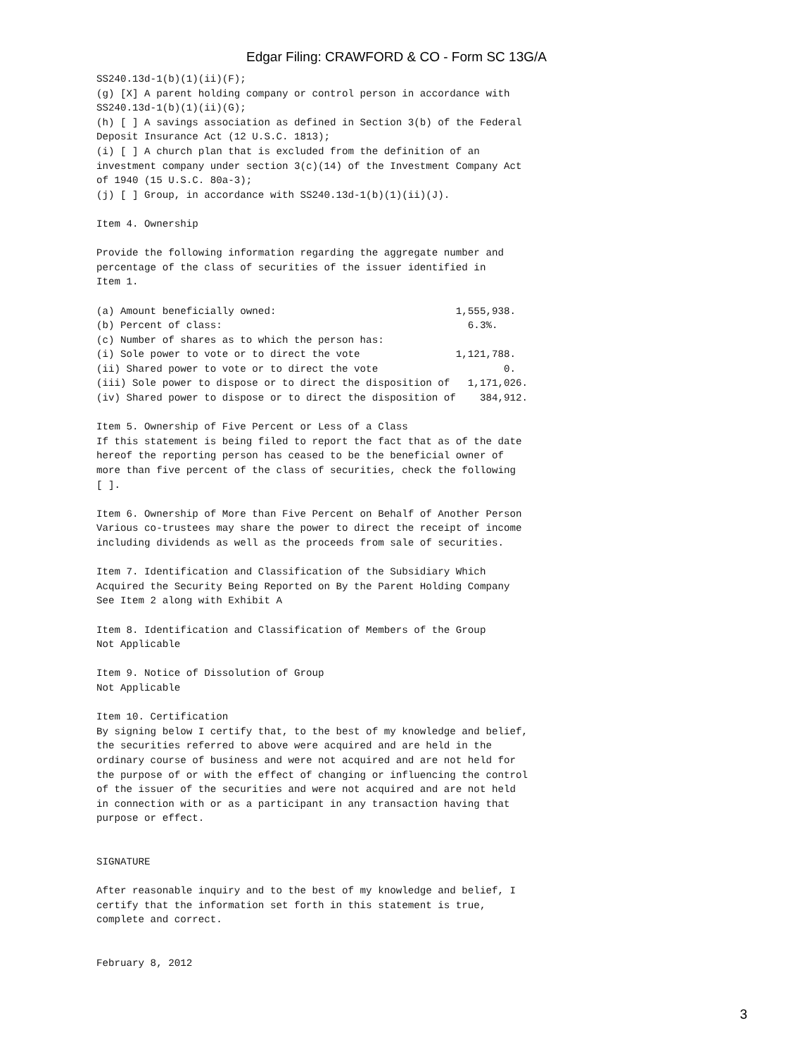Edgar Filing: CRAWFORD & CO - Form SC 13G/A
SS240.13d-1(b)(1)(ii)(F);
(g) [X] A parent holding company or control person in accordance with
SS240.13d-1(b)(1)(ii)(G);
(h) [ ] A savings association as defined in Section 3(b) of the Federal
Deposit Insurance Act (12 U.S.C. 1813);
(i) [ ] A church plan that is excluded from the definition of an
investment company under section 3(c)(14) of the Investment Company Act
of 1940 (15 U.S.C. 80a-3);
(j) [ ] Group, in accordance with SS240.13d-1(b)(1)(ii)(J).

Item 4. Ownership

Provide the following information regarding the aggregate number and
percentage of the class of securities of the issuer identified in
Item 1.

(a) Amount beneficially owned:                              1,555,938.
(b) Percent of class:                                         6.3%.
(c) Number of shares as to which the person has:
(i) Sole power to vote or to direct the vote                1,121,788.
(ii) Shared power to vote or to direct the vote                     0.
(iii) Sole power to dispose or to direct the disposition of   1,171,026.
(iv) Shared power to dispose or to direct the disposition of    384,912.

Item 5. Ownership of Five Percent or Less of a Class
If this statement is being filed to report the fact that as of the date
hereof the reporting person has ceased to be the beneficial owner of
more than five percent of the class of securities, check the following
[ ].

Item 6. Ownership of More than Five Percent on Behalf of Another Person
Various co-trustees may share the power to direct the receipt of income
including dividends as well as the proceeds from sale of securities.

Item 7. Identification and Classification of the Subsidiary Which
Acquired the Security Being Reported on By the Parent Holding Company
See Item 2 along with Exhibit A

Item 8. Identification and Classification of Members of the Group
Not Applicable

Item 9. Notice of Dissolution of Group
Not Applicable

Item 10. Certification
By signing below I certify that, to the best of my knowledge and belief,
the securities referred to above were acquired and are held in the
ordinary course of business and were not acquired and are not held for
the purpose of or with the effect of changing or influencing the control
of the issuer of the securities and were not acquired and are not held
in connection with or as a participant in any transaction having that
purpose or effect.


SIGNATURE

After reasonable inquiry and to the best of my knowledge and belief, I
certify that the information set forth in this statement is true,
complete and correct.


February 8, 2012
3